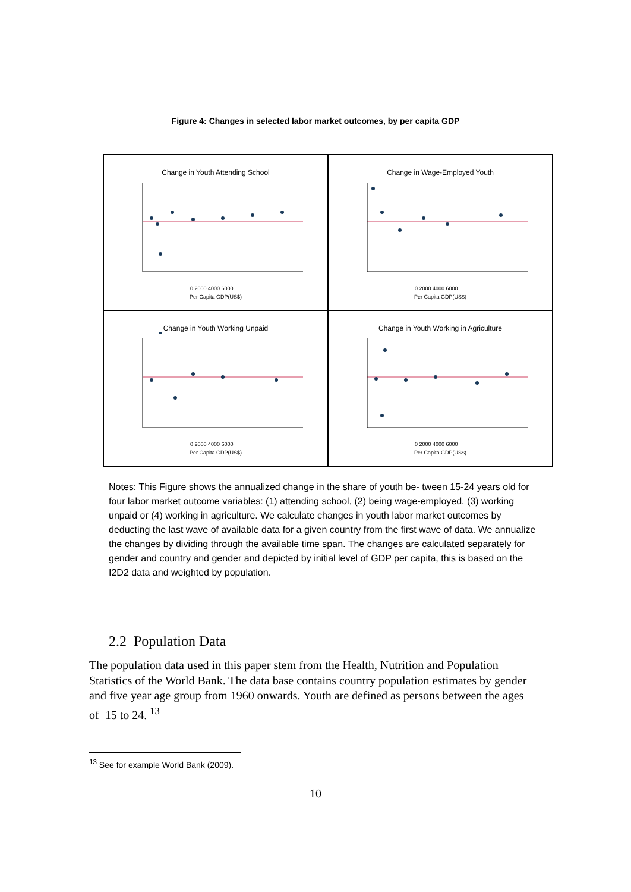Figure 4: Changes in selected labor market outcomes, by per capita GDP
Change in Youth Attending School
0 2000 4000 6000
Per Capita GDP(US$)
Change in Wage-Employed Youth
0 2000 4000 6000
Per Capita GDP(US$)
Change in Youth Working Unpaid
0 2000 4000 6000
Per Capita GDP(US$)
Change in Youth Working in Agriculture
0 2000 4000 6000
Per Capita GDP(US$)
Notes: This Figure shows the annualized change in the share of youth be- tween 15-24 years old for four labor market outcome variables: (1) attending school, (2) being wage-employed, (3) working unpaid or (4) working in agriculture. We calculate changes in youth labor market outcomes by deducting the last wave of available data for a given country from the first wave of data. We annualize the changes by dividing through the available time span. The changes are calculated separately for gender and country and gender and depicted by initial level of GDP per capita, this is based on the I2D2 data and weighted by population.
2.2 Population Data
The population data used in this paper stem from the Health, Nutrition and Population Statistics of the World Bank. The data base contains country population estimates by gender and five year age group from 1960 onwards. Youth are defined as persons between the ages of 15 to 24. <sup>13</sup>
<sup>13</sup> See for example World Bank (2009).
10